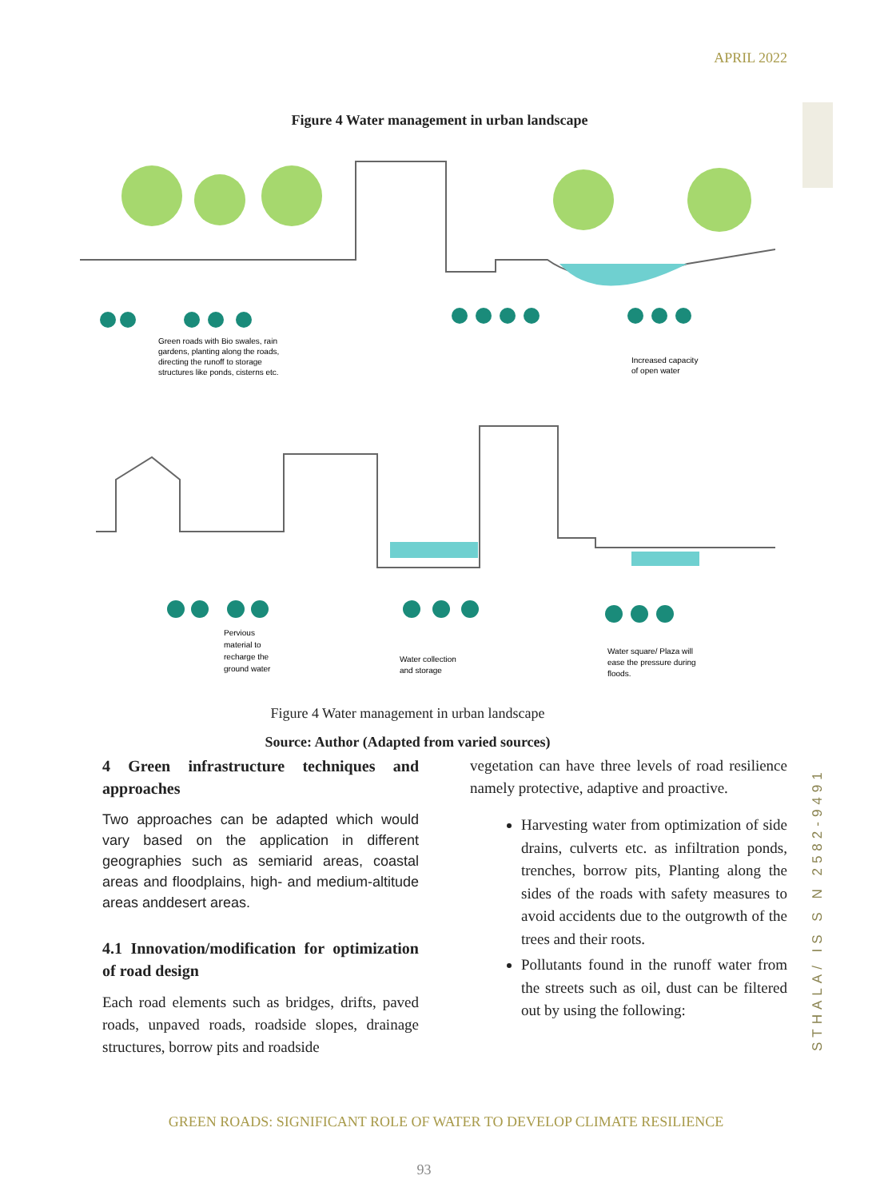APRIL 2022
Figure 4 Water management in urban landscape
Green roads with Bio swales, rain
gardens, planting along the roads,
directing the runoff to storage
structures like ponds, cisterns etc.
Increased capacity
of open water
Pervious
material to
recharge the
ground water
Water collection
and storage
Water square/ Plaza will
ease the pressure during
floods.
Figure 4 Water management in urban landscape
Source: Author (Adapted from varied sources)
4 Green infrastructure techniques and approaches
Two approaches can be adapted which would vary based on the application in different geographies such as semiarid areas, coastal areas and floodplains, high- and medium-altitude areas anddesert areas.
4.1 Innovation/modification for optimization of road design
Each road elements such as bridges, drifts, paved roads, unpaved roads, roadside slopes, drainage structures, borrow pits and roadside
vegetation can have three levels of road resilience namely protective, adaptive and proactive.
Harvesting water from optimization of side drains, culverts etc. as infiltration ponds, trenches, borrow pits, Planting along the sides of the roads with safety measures to avoid accidents due to the outgrowth of the trees and their roots.
Pollutants found in the runoff water from the streets such as oil, dust can be filtered out by using the following:
STHALA/ IS S N 2582-9491
GREEN ROADS: SIGNIFICANT ROLE OF WATER TO DEVELOP CLIMATE RESILIENCE
93